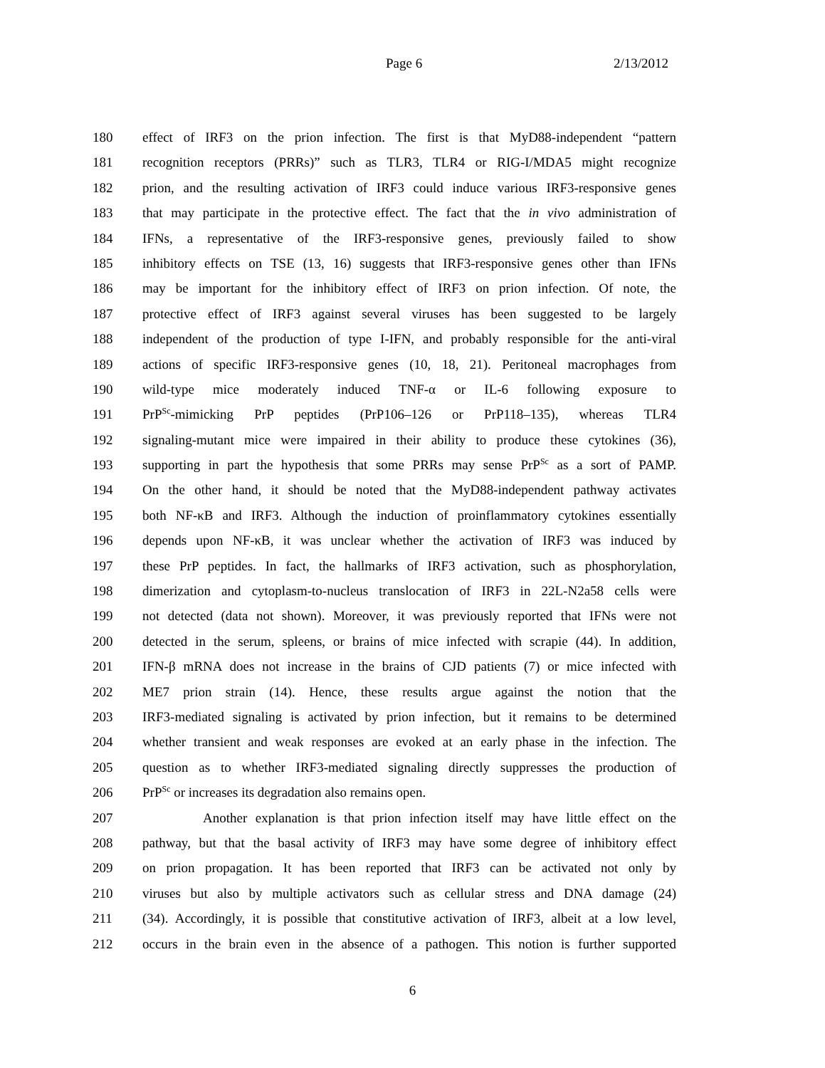Page 6 2/13/2012
180 effect of IRF3 on the prion infection. The first is that MyD88-independent “pattern
181 recognition receptors (PRRs)” such as TLR3, TLR4 or RIG-I/MDA5 might recognize
182 prion, and the resulting activation of IRF3 could induce various IRF3-responsive genes
183 that may participate in the protective effect. The fact that the in vivo administration of
184 IFNs, a representative of the IRF3-responsive genes, previously failed to show
185 inhibitory effects on TSE (13, 16) suggests that IRF3-responsive genes other than IFNs
186 may be important for the inhibitory effect of IRF3 on prion infection. Of note, the
187 protective effect of IRF3 against several viruses has been suggested to be largely
188 independent of the production of type I-IFN, and probably responsible for the anti-viral
189 actions of specific IRF3-responsive genes (10, 18, 21). Peritoneal macrophages from
190 wild-type mice moderately induced TNF-α or IL-6 following exposure to
191 PrP<sup>Sc</sup>-mimicking PrP peptides (PrP106–126 or PrP118–135), whereas TLR4
192 signaling-mutant mice were impaired in their ability to produce these cytokines (36),
193 supporting in part the hypothesis that some PRRs may sense PrP<sup>Sc</sup> as a sort of PAMP.
194 On the other hand, it should be noted that the MyD88-independent pathway activates
195 both NF-κB and IRF3. Although the induction of proinflammatory cytokines essentially
196 depends upon NF-κB, it was unclear whether the activation of IRF3 was induced by
197 these PrP peptides. In fact, the hallmarks of IRF3 activation, such as phosphorylation,
198 dimerization and cytoplasm-to-nucleus translocation of IRF3 in 22L-N2a58 cells were
199 not detected (data not shown). Moreover, it was previously reported that IFNs were not
200 detected in the serum, spleens, or brains of mice infected with scrapie (44). In addition,
201 IFN-β mRNA does not increase in the brains of CJD patients (7) or mice infected with
202 ME7 prion strain (14). Hence, these results argue against the notion that the
203 IRF3-mediated signaling is activated by prion infection, but it remains to be determined
204 whether transient and weak responses are evoked at an early phase in the infection. The
205 question as to whether IRF3-mediated signaling directly suppresses the production of
206 PrP<sup>Sc</sup> or increases its degradation also remains open.
207 Another explanation is that prion infection itself may have little effect on the
208 pathway, but that the basal activity of IRF3 may have some degree of inhibitory effect
209 on prion propagation. It has been reported that IRF3 can be activated not only by
210 viruses but also by multiple activators such as cellular stress and DNA damage (24)
211 (34). Accordingly, it is possible that constitutive activation of IRF3, albeit at a low level,
212 occurs in the brain even in the absence of a pathogen. This notion is further supported
6